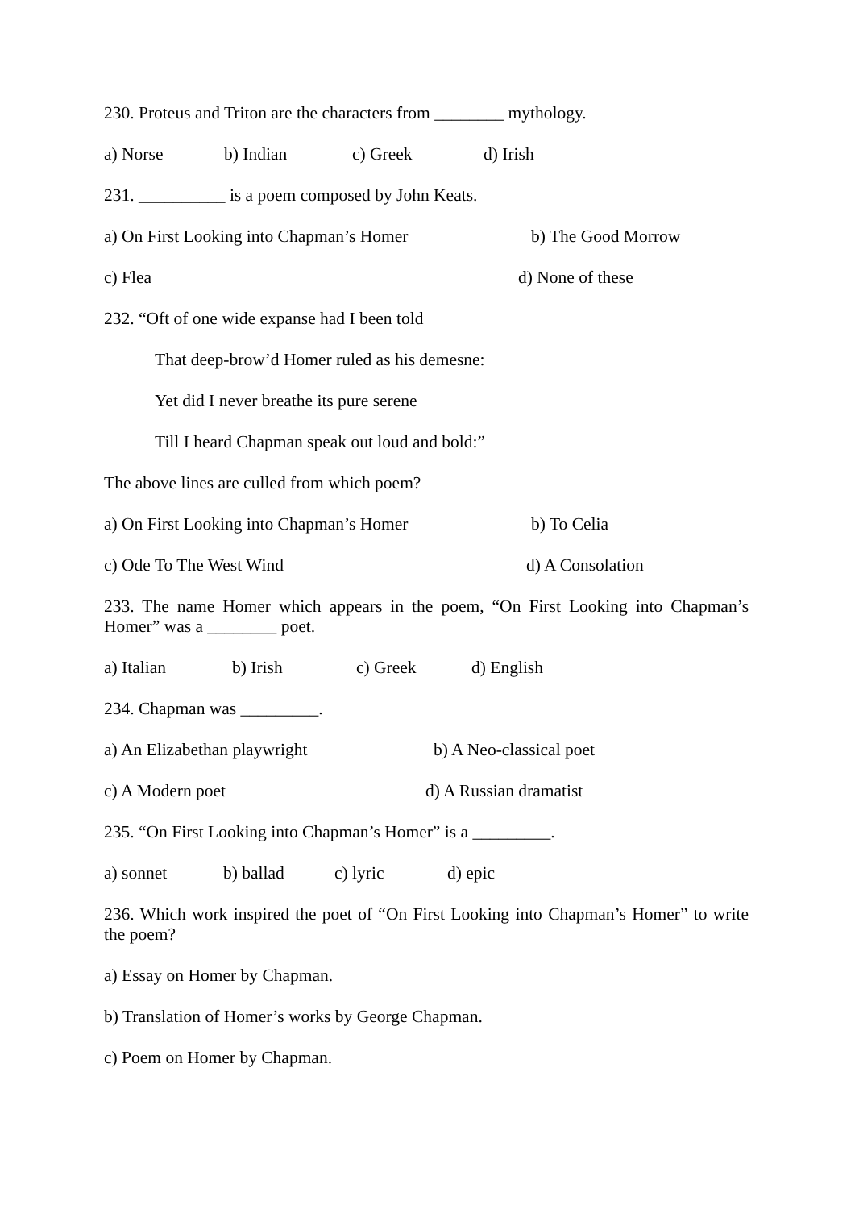230. Proteus and Triton are the characters from ________ mythology.
a) Norse b) Indian c) Greek d) Irish
231. __________ is a poem composed by John Keats.
a) On First Looking into Chapman’s Homer b) The Good Morrow
c) Flea d) None of these
232. “Oft of one wide expanse had I been told
That deep-brow’d Homer ruled as his demesne:
Yet did I never breathe its pure serene
Till I heard Chapman speak out loud and bold:”
The above lines are culled from which poem?
a) On First Looking into Chapman’s Homer b) To Celia
c) Ode To The West Wind d) A Consolation
233. The name Homer which appears in the poem, “On First Looking into Chapman’s Homer” was a ________ poet.
a) Italian b) Irish c) Greek d) English
234. Chapman was _________.
a) An Elizabethan playwright b) A Neo-classical poet
c) A Modern poet d) A Russian dramatist
235. “On First Looking into Chapman’s Homer” is a _________.
a) sonnet b) ballad c) lyric d) epic
236. Which work inspired the poet of “On First Looking into Chapman’s Homer” to write the poem?
a) Essay on Homer by Chapman.
b) Translation of Homer’s works by George Chapman.
c) Poem on Homer by Chapman.